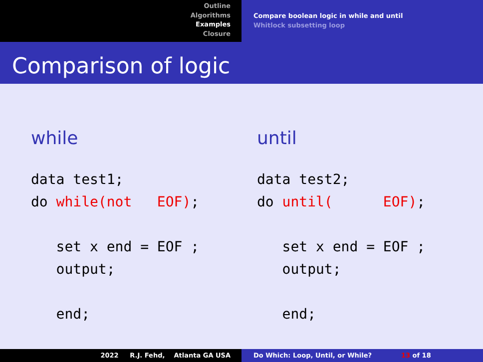Outline
Algorithms
Examples
Closure
Compare boolean logic in while and until
Whitlock subsetting loop
Comparison of logic
while
data test1;
do while(not   EOF);

   set x end = EOF ;
   output;

   end;
until
data test2;
do until(      EOF);

   set x end = EOF ;
   output;

   end;
2022 R.J. Fehd, Atlanta GA USA Do Which: Loop, Until, or While? 13 of 18